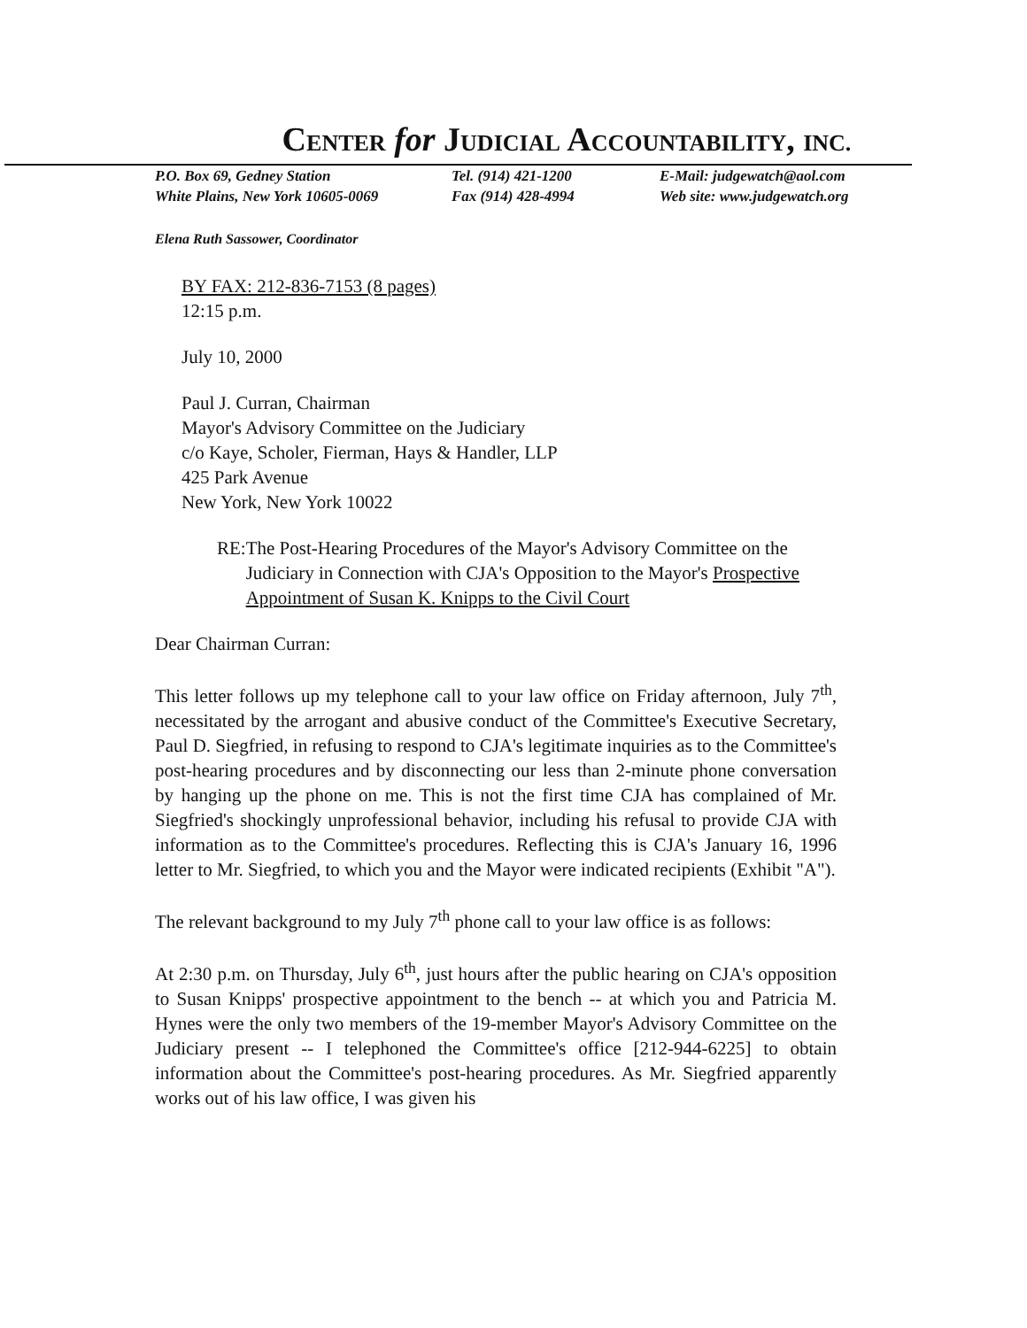CENTER for JUDICIAL ACCOUNTABILITY, INC.
P.O. Box 69, Gedney Station
White Plains, New York 10605-0069
Tel. (914) 421-1200
Fax (914) 428-4994
E-Mail: judgewatch@aol.com
Web site: www.judgewatch.org
Elena Ruth Sassower, Coordinator
BY FAX: 212-836-7153 (8 pages)
12:15 p.m.
July 10, 2000
Paul J. Curran, Chairman
Mayor's Advisory Committee on the Judiciary
c/o Kaye, Scholer, Fierman, Hays & Handler, LLP
425 Park Avenue
New York, New York 10022
RE: The Post-Hearing Procedures of the Mayor's Advisory Committee on the Judiciary in Connection with CJA's Opposition to the Mayor's Prospective Appointment of Susan K. Knipps to the Civil Court
Dear Chairman Curran:
This letter follows up my telephone call to your law office on Friday afternoon, July 7<sup>th</sup>, necessitated by the arrogant and abusive conduct of the Committee's Executive Secretary, Paul D. Siegfried, in refusing to respond to CJA's legitimate inquiries as to the Committee's post-hearing procedures and by disconnecting our less than 2-minute phone conversation by hanging up the phone on me. This is not the first time CJA has complained of Mr. Siegfried's shockingly unprofessional behavior, including his refusal to provide CJA with information as to the Committee's procedures. Reflecting this is CJA's January 16, 1996 letter to Mr. Siegfried, to which you and the Mayor were indicated recipients (Exhibit "A").
The relevant background to my July 7<sup>th</sup> phone call to your law office is as follows:
At 2:30 p.m. on Thursday, July 6<sup>th</sup>, just hours after the public hearing on CJA's opposition to Susan Knipps' prospective appointment to the bench -- at which you and Patricia M. Hynes were the only two members of the 19-member Mayor's Advisory Committee on the Judiciary present -- I telephoned the Committee's office [212-944-6225] to obtain information about the Committee's post-hearing procedures. As Mr. Siegfried apparently works out of his law office, I was given his